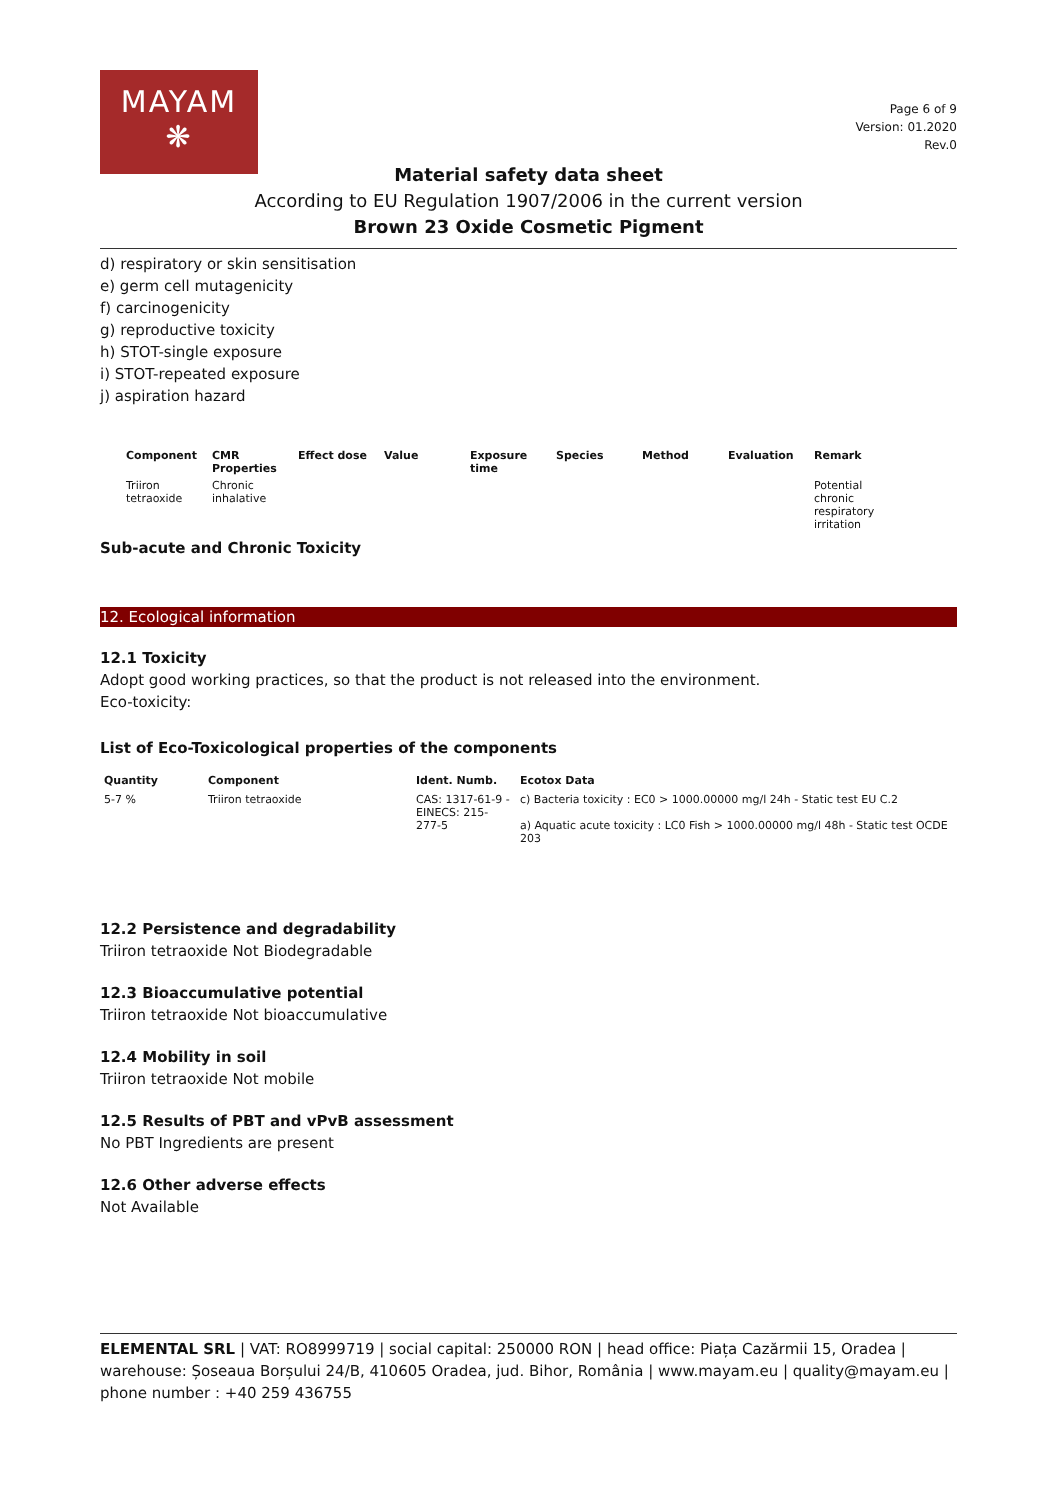MAYAM
❋
Page 6 of 9
Version: 01.2020
Rev.0
Material safety data sheet
According to EU Regulation 1907/2006 in the current version
Brown 23 Oxide Cosmetic Pigment
d) respiratory or skin sensitisation
e) germ cell mutagenicity
f) carcinogenicity
g) reproductive toxicity
h) STOT-single exposure
i) STOT-repeated exposure
j) aspiration hazard
| Component | CMR Properties | Effect dose | Value | Exposure time | Species | Method | Evaluation | Remark |
| --- | --- | --- | --- | --- | --- | --- | --- | --- |
| Triiron tetraoxide | Chronic inhalative | | | | | | | Potential chronic respiratory irritation |
Sub-acute and Chronic Toxicity
12. Ecological information
12.1 Toxicity
Adopt good working practices, so that the product is not released into the environment.
Eco-toxicity:
List of Eco-Toxicological properties of the components
| Quantity | Component | Ident. Numb. | Ecotox Data |
| --- | --- | --- | --- |
| 5-7 % | Triiron tetraoxide | CAS: 1317-61-9 - EINECS: 215-277-5 | c) Bacteria toxicity : EC0 > 1000.00000 mg/l 24h - Static test EU C.2 a) Aquatic acute toxicity : LC0 Fish > 1000.00000 mg/l 48h - Static test OCDE 203 |
12.2 Persistence and degradability
Triiron tetraoxide Not Biodegradable
12.3 Bioaccumulative potential
Triiron tetraoxide Not bioaccumulative
12.4 Mobility in soil
Triiron tetraoxide Not mobile
12.5 Results of PBT and vPvB assessment
No PBT Ingredients are present
12.6 Other adverse effects
Not Available
ELEMENTAL SRL | VAT: RO8999719 | social capital: 250000 RON | head office: Piața Cazărmii 15, Oradea | warehouse: Șoseaua Borșului 24/B, 410605 Oradea, jud. Bihor, România | www.mayam.eu | quality@mayam.eu | phone number : +40 259 436755